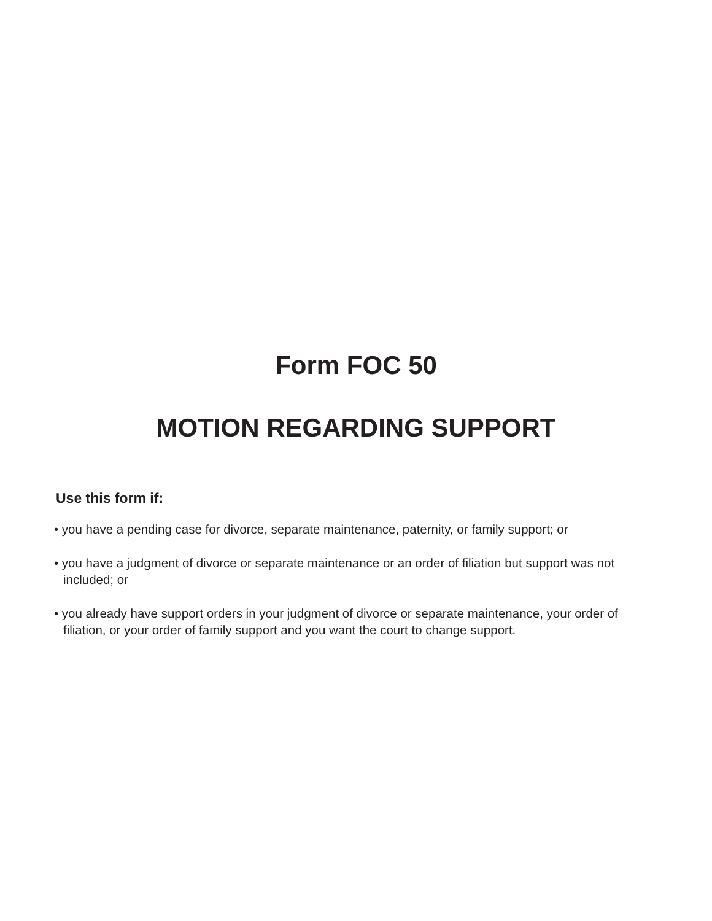Form FOC 50
MOTION REGARDING SUPPORT
Use this form if:
• you have a pending case for divorce, separate maintenance, paternity, or family support; or
• you have a judgment of divorce or separate maintenance or an order of filiation but support was not included; or
• you already have support orders in your judgment of divorce or separate maintenance, your order of filiation, or your order of family support and you want the court to change support.